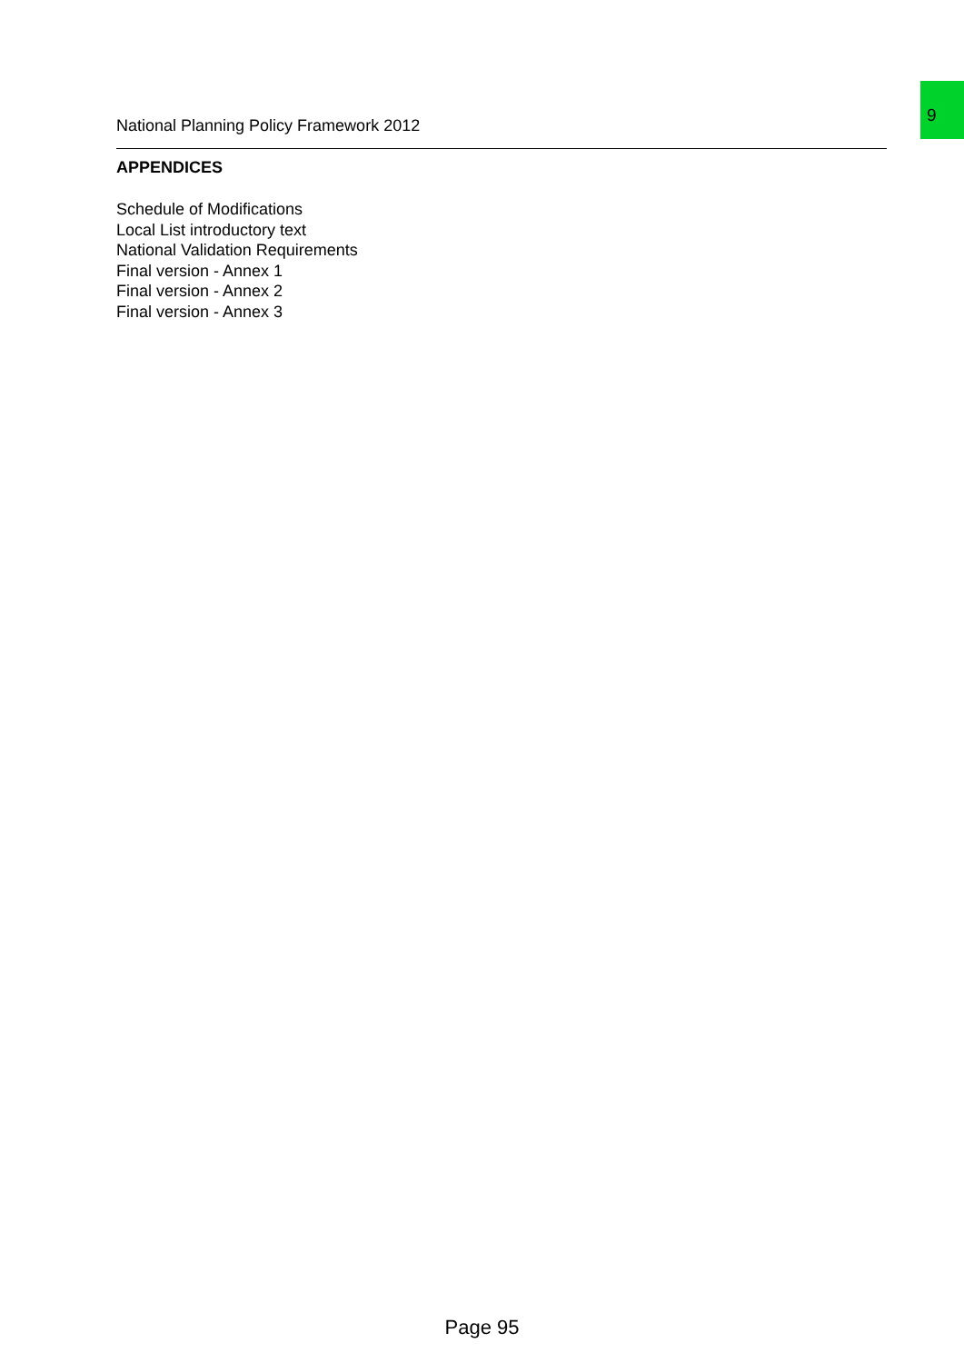9
National Planning Policy Framework 2012
APPENDICES
Schedule of Modifications
Local List introductory text
National Validation Requirements
Final version - Annex 1
Final version - Annex 2
Final version - Annex 3
Page 95